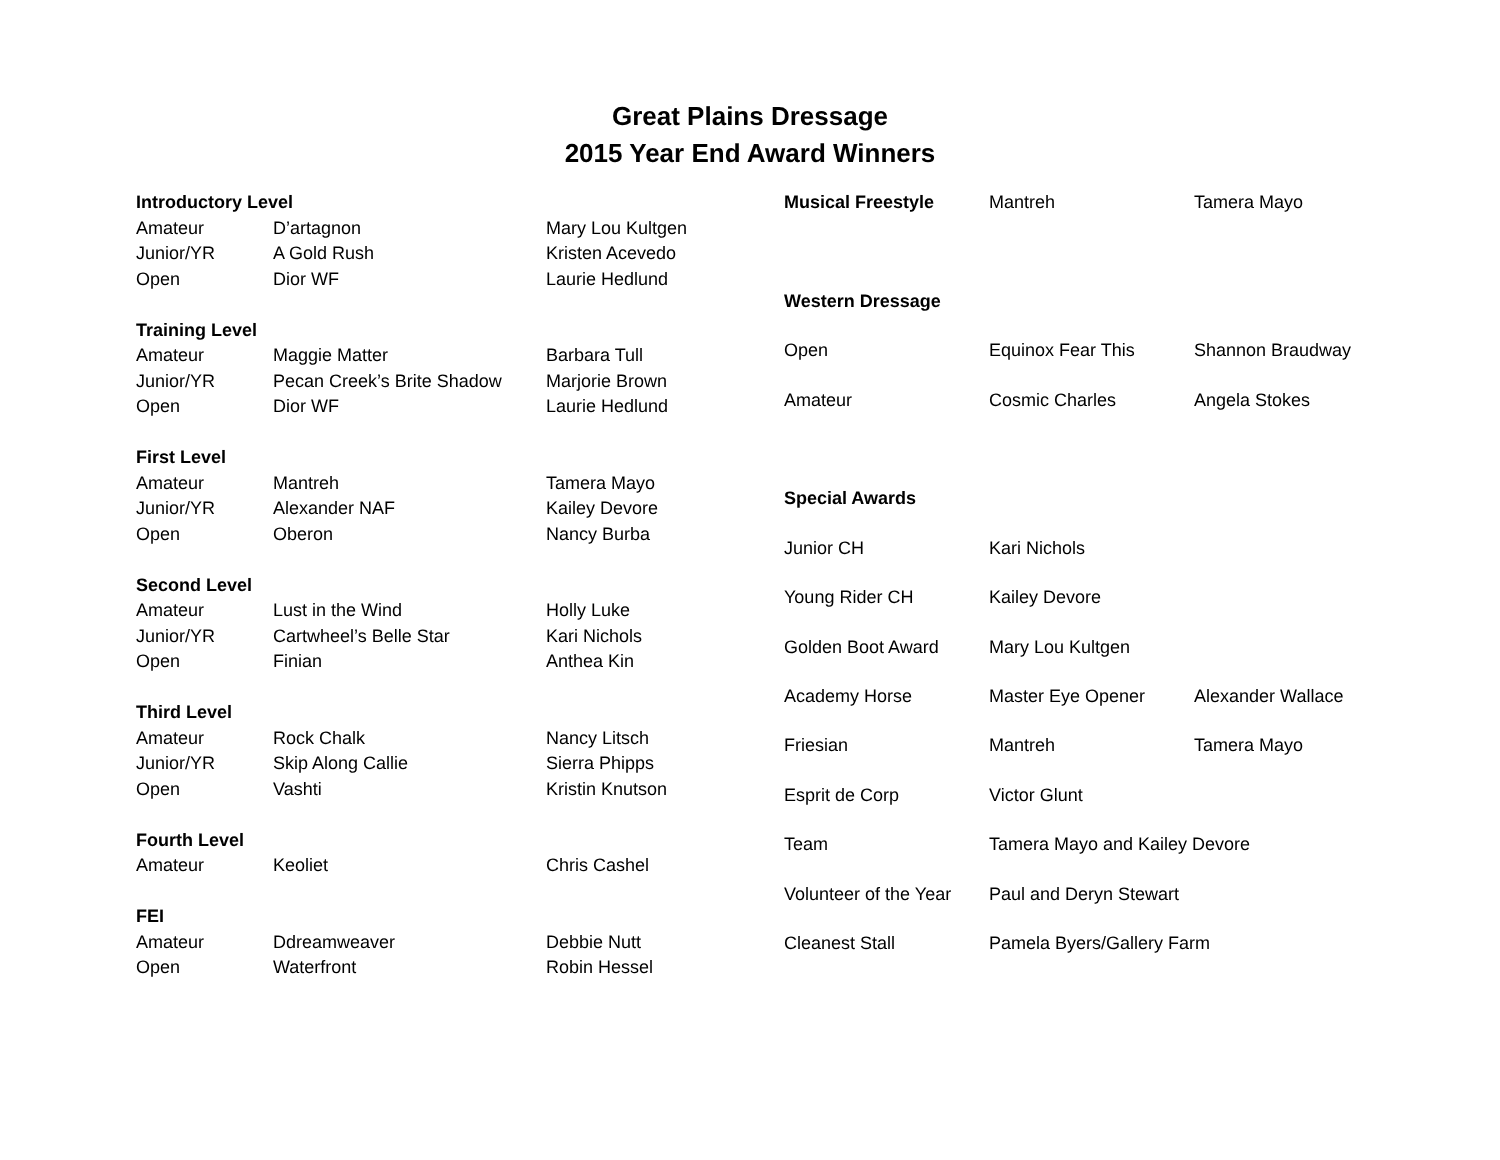Great Plains Dressage
2015 Year End Award Winners
| Introductory Level | | |
| --- | --- | --- |
| Amateur | D’artagnon | Mary Lou Kultgen |
| Junior/YR | A Gold Rush | Kristen Acevedo |
| Open | Dior WF | Laurie Hedlund |
| Training Level | | |
| Amateur | Maggie Matter | Barbara Tull |
| Junior/YR | Pecan Creek’s Brite Shadow | Marjorie Brown |
| Open | Dior WF | Laurie Hedlund |
| First Level | | |
| Amateur | Mantreh | Tamera Mayo |
| Junior/YR | Alexander NAF | Kailey Devore |
| Open | Oberon | Nancy Burba |
| Second Level | | |
| Amateur | Lust in the Wind | Holly Luke |
| Junior/YR | Cartwheel’s Belle Star | Kari Nichols |
| Open | Finian | Anthea Kin |
| Third Level | | |
| Amateur | Rock Chalk | Nancy Litsch |
| Junior/YR | Skip Along Callie | Sierra Phipps |
| Open | Vashti | Kristin Knutson |
| Fourth Level | | |
| Amateur | Keoliet | Chris Cashel |
| FEI | | |
| Amateur | Ddreamweaver | Debbie Nutt |
| Open | Waterfront | Robin Hessel |
| Musical Freestyle | Mantreh | Tamera Mayo |
| Western Dressage | | |
| Open | Equinox Fear This | Shannon Braudway |
| Amateur | Cosmic Charles | Angela Stokes |
| Special Awards | | |
| Junior CH | Kari Nichols | |
| Young Rider CH | Kailey Devore | |
| Golden Boot Award | Mary Lou Kultgen | |
| Academy Horse | Master Eye Opener | Alexander Wallace |
| Friesian | Mantreh | Tamera Mayo |
| Esprit de Corp | Victor Glunt | |
| Team | Tamera Mayo and Kailey Devore | |
| Volunteer of the Year | Paul and Deryn Stewart | |
| Cleanest Stall | Pamela Byers/Gallery Farm | |